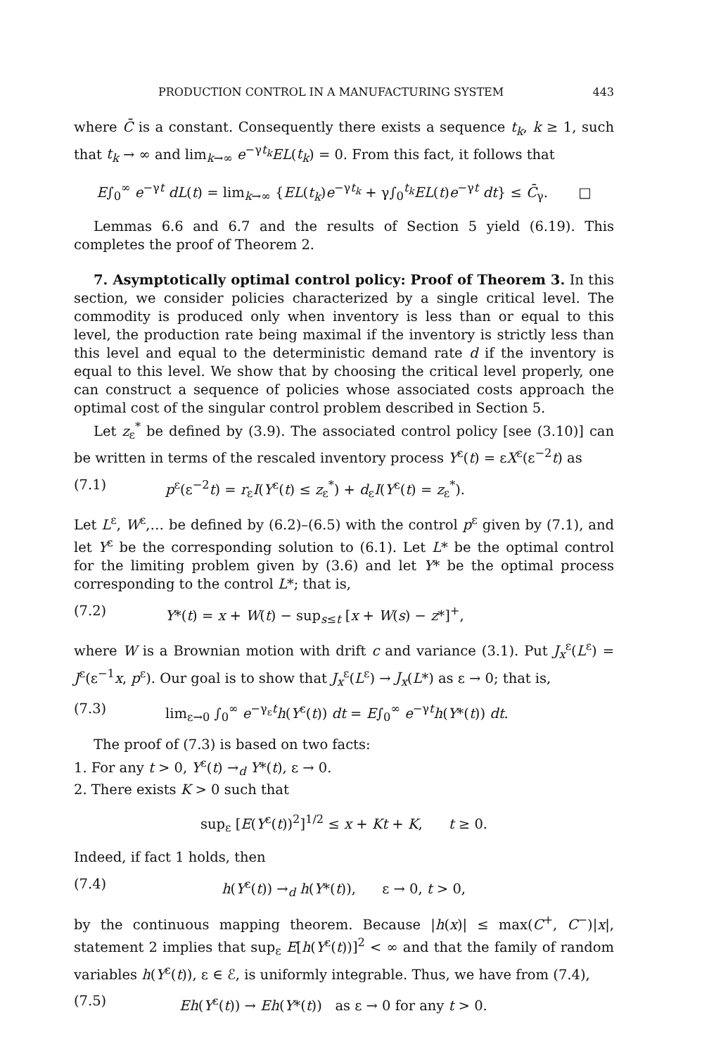PRODUCTION CONTROL IN A MANUFACTURING SYSTEM 443
where C̄ is a constant. Consequently there exists a sequence t<sub>k</sub>, k ≥ 1, such that t<sub>k</sub> → ∞ and lim<sub>k→∞</sub> e<sup>−γt<sub>k</sub></sup>EL(t<sub>k</sub>) = 0. From this fact, it follows that
E∫<sub>0</sub><sup>∞</sup> e<sup>−γt</sup> dL(t) = lim<sub>k→∞</sub> {EL(t<sub>k</sub>)e<sup>−γt<sub>k</sub></sup> + γ∫<sub>0</sub><sup>t<sub>k</sub></sup>EL(t)e<sup>−γt</sup> dt} ≤ C̄<sub>γ</sub>. □
Lemmas 6.6 and 6.7 and the results of Section 5 yield (6.19). This completes the proof of Theorem 2.
7. Asymptotically optimal control policy: Proof of Theorem 3. In this section, we consider policies characterized by a single critical level. The commodity is produced only when inventory is less than or equal to this level, the production rate being maximal if the inventory is strictly less than this level and equal to the deterministic demand rate d if the inventory is equal to this level. We show that by choosing the critical level properly, one can construct a sequence of policies whose associated costs approach the optimal cost of the singular control problem described in Section 5.
Let z<sub>ε</sub><sup>*</sup> be defined by (3.9). The associated control policy [see (3.10)] can be written in terms of the rescaled inventory process Y<sup>ε</sup>(t) = εX<sup>ε</sup>(ε<sup>−2</sup>t) as
(7.1) p<sup>ε</sup>(ε<sup>−2</sup>t) = r<sub>ε</sub>I(Y<sup>ε</sup>(t) ≤ z<sub>ε</sub><sup>*</sup>) + d<sub>ε</sub>I(Y<sup>ε</sup>(t) = z<sub>ε</sub><sup>*</sup>).
Let L<sup>ε</sup>, W<sup>ε</sup>,… be defined by (6.2)–(6.5) with the control p<sup>ε</sup> given by (7.1), and let Y<sup>ε</sup> be the corresponding solution to (6.1). Let L* be the optimal control for the limiting problem given by (3.6) and let Y* be the optimal process corresponding to the control L*; that is,
(7.2) Y*(t) = x + W(t) − sup<sub>s≤t</sub> [x + W(s) − z*]<sup>+</sup>,
where W is a Brownian motion with drift c and variance (3.1). Put J<sub>x</sub><sup>ε</sup>(L<sup>ε</sup>) = J<sup>ε</sup>(ε<sup>−1</sup>x, p<sup>ε</sup>). Our goal is to show that J<sub>x</sub><sup>ε</sup>(L<sup>ε</sup>) → J<sub>x</sub>(L*) as ε → 0; that is,
(7.3) lim<sub>ε→0</sub> ∫<sub>0</sub><sup>∞</sup> e<sup>−γ<sub>ε</sub>t</sup>h(Y<sup>ε</sup>(t)) dt = E∫<sub>0</sub><sup>∞</sup> e<sup>−γt</sup>h(Y*(t)) dt.
The proof of (7.3) is based on two facts:
1. For any t > 0, Y<sup>ε</sup>(t) →<sub>d</sub> Y*(t), ε → 0.
2. There exists K > 0 such that
sup<sub>ε</sub> [E(Y<sup>ε</sup>(t))<sup>2</sup>]<sup>1/2</sup> ≤ x + Kt + K, t ≥ 0.
Indeed, if fact 1 holds, then
(7.4) h(Y<sup>ε</sup>(t)) →<sub>d</sub> h(Y*(t)), ε → 0, t > 0,
by the continuous mapping theorem. Because |h(x)| ≤ max(C<sup>+</sup>, C<sup>−</sup>)|x|, statement 2 implies that sup<sub>ε</sub> E[h(Y<sup>ε</sup>(t))]<sup>2</sup> < ∞ and that the family of random variables h(Y<sup>ε</sup>(t)), ε ∈ ℰ, is uniformly integrable. Thus, we have from (7.4),
(7.5) Eh(Y<sup>ε</sup>(t)) → Eh(Y*(t)) as ε → 0 for any t > 0.